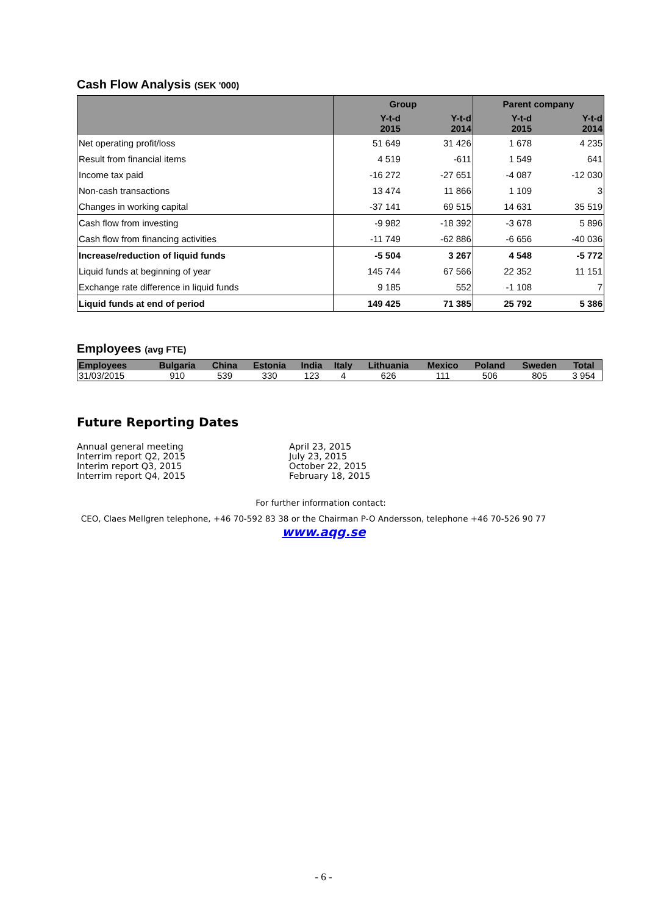Cash Flow Analysis (SEK '000)
| | Group | | Parent company | |
| --- | --- | --- | --- | --- |
| | Y-t-d 2015 | Y-t-d 2014 | Y-t-d 2015 | Y-t-d 2014 |
| Net operating profit/loss | 51 649 | 31 426 | 1 678 | 4 235 |
| Result from financial items | 4 519 | -611 | 1 549 | 641 |
| Income tax paid | -16 272 | -27 651 | -4 087 | -12 030 |
| Non-cash transactions | 13 474 | 11 866 | 1 109 | 3 |
| Changes in working capital | -37 141 | 69 515 | 14 631 | 35 519 |
| Cash flow from investing | -9 982 | -18 392 | -3 678 | 5 896 |
| Cash flow from financing activities | -11 749 | -62 886 | -6 656 | -40 036 |
| Increase/reduction of liquid funds | -5 504 | 3 267 | 4 548 | -5 772 |
| Liquid funds at beginning of year | 145 744 | 67 566 | 22 352 | 11 151 |
| Exchange rate difference in liquid funds | 9 185 | 552 | -1 108 | 7 |
| Liquid funds at end of period | 149 425 | 71 385 | 25 792 | 5 386 |
Employees (avg FTE)
| Employees | Bulgaria | China | Estonia | India | Italy | Lithuania | Mexico | Poland | Sweden | Total |
| --- | --- | --- | --- | --- | --- | --- | --- | --- | --- | --- |
| 31/03/2015 | 910 | 539 | 330 | 123 | 4 | 626 | 111 | 506 | 805 | 3 954 |
Future Reporting Dates
Annual general meeting April 23, 2015
Interrim report Q2, 2015 July 23, 2015
Interim report Q3, 2015 October 22, 2015
Interrim report Q4, 2015 February 18, 2015
For further information contact:
CEO, Claes Mellgren telephone, +46 70-592 83 38 or the Chairman P-O Andersson, telephone +46 70-526 90 77
www.aqg.se
- 6 -